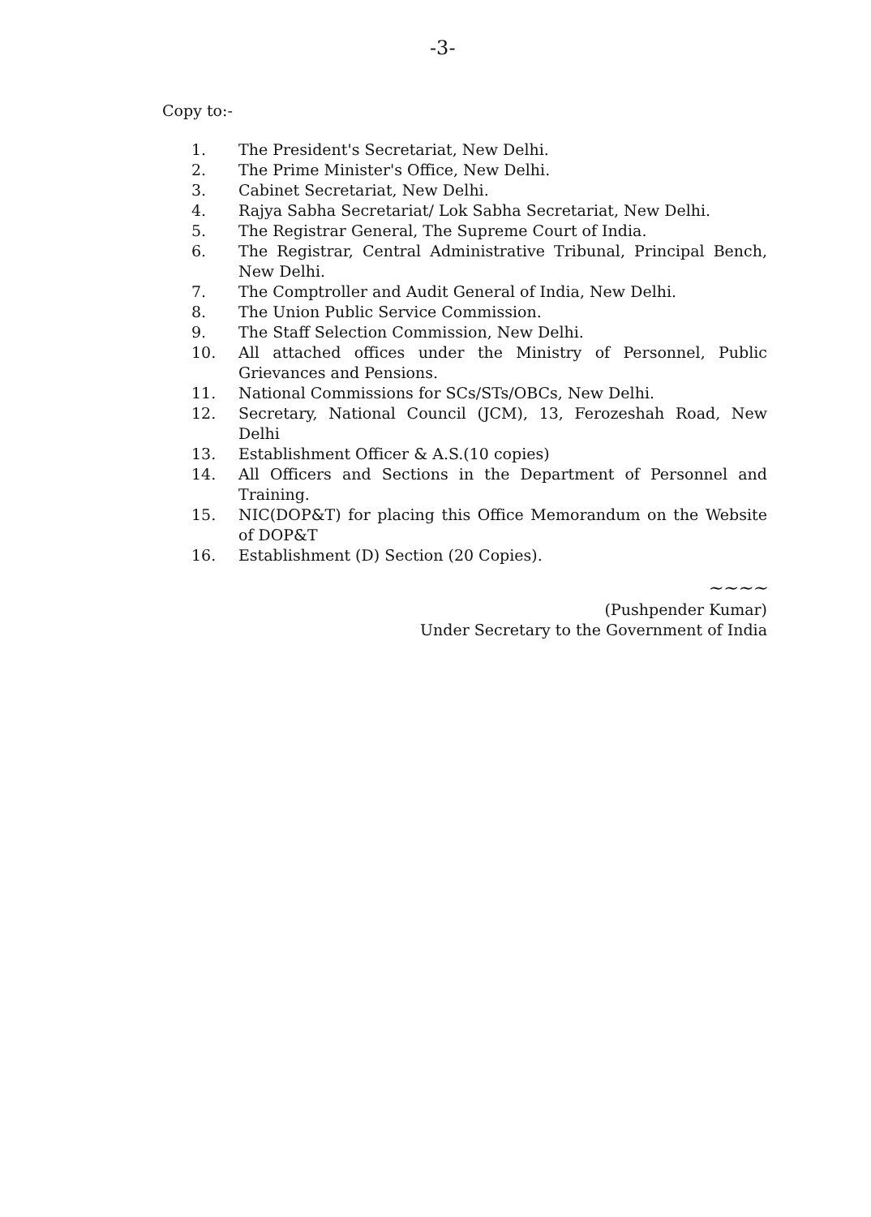-3-
Copy to:-
1. The President's Secretariat, New Delhi.
2. The Prime Minister's Office, New Delhi.
3. Cabinet Secretariat, New Delhi.
4. Rajya Sabha Secretariat/ Lok Sabha Secretariat, New Delhi.
5. The Registrar General, The Supreme Court of India.
6. The Registrar, Central Administrative Tribunal, Principal Bench, New Delhi.
7. The Comptroller and Audit General of India, New Delhi.
8. The Union Public Service Commission.
9. The Staff Selection Commission, New Delhi.
10. All attached offices under the Ministry of Personnel, Public Grievances and Pensions.
11. National Commissions for SCs/STs/OBCs, New Delhi.
12. Secretary, National Council (JCM), 13, Ferozeshah Road, New Delhi
13. Establishment Officer & A.S.(10 copies)
14. All Officers and Sections in the Department of Personnel and Training.
15. NIC(DOP&T) for placing this Office Memorandum on the Website of DOP&T
16. Establishment (D) Section (20 Copies).
~~~~
(Pushpender Kumar)
Under Secretary to the Government of India